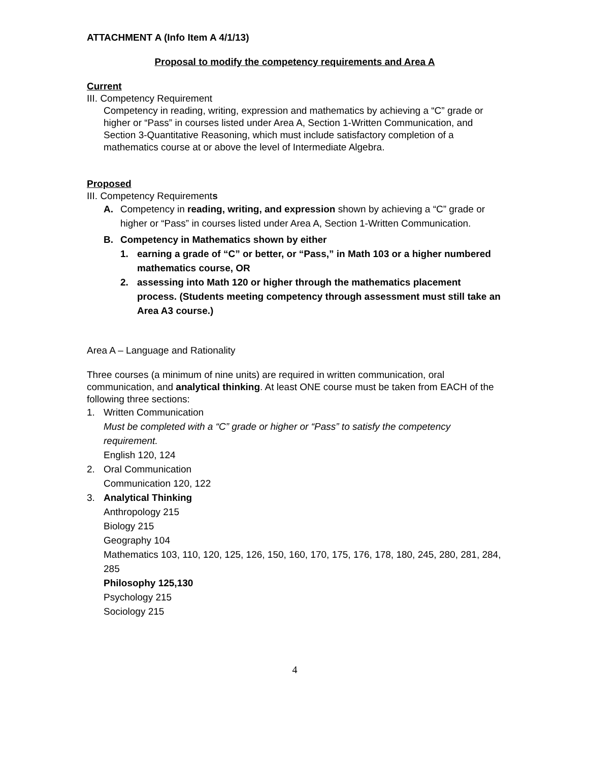ATTACHMENT A (Info Item A 4/1/13)
Proposal to modify the competency requirements and Area A
Current
III. Competency Requirement
Competency in reading, writing, expression and mathematics by achieving a “C” grade or higher or “Pass” in courses listed under Area A, Section 1-Written Communication, and Section 3-Quantitative Reasoning, which must include satisfactory completion of a mathematics course at or above the level of Intermediate Algebra.
Proposed
III. Competency Requirements
A. Competency in reading, writing, and expression shown by achieving a “C” grade or higher or “Pass” in courses listed under Area A, Section 1-Written Communication.
B. Competency in Mathematics shown by either
1. earning a grade of “C” or better, or “Pass,” in Math 103 or a higher numbered mathematics course, OR
2. assessing into Math 120 or higher through the mathematics placement process. (Students meeting competency through assessment must still take an Area A3 course.)
Area A – Language and Rationality
Three courses (a minimum of nine units) are required in written communication, oral communication, and analytical thinking. At least ONE course must be taken from EACH of the following three sections:
1. Written Communication
Must be completed with a “C” grade or higher or “Pass” to satisfy the competency requirement.
English 120, 124
2. Oral Communication
Communication 120, 122
3. Analytical Thinking
Anthropology 215
Biology 215
Geography 104
Mathematics 103, 110, 120, 125, 126, 150, 160, 170, 175, 176, 178, 180, 245, 280, 281, 284, 285
Philosophy 125,130
Psychology 215
Sociology 215
4